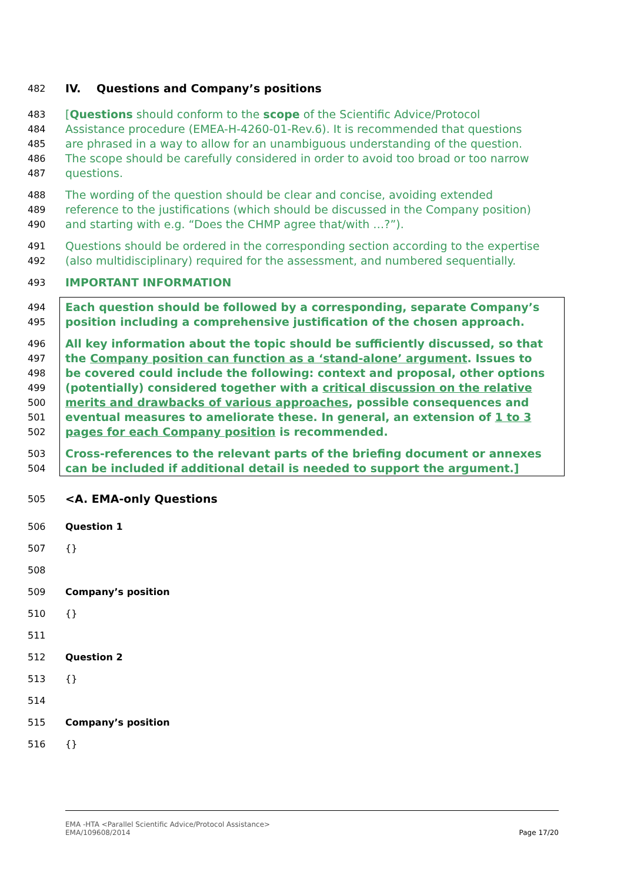482 IV. Questions and Company’s positions
483 [Questions should conform to the scope of the Scientific Advice/Protocol
484 Assistance procedure (EMEA-H-4260-01-Rev.6). It is recommended that questions
485 are phrased in a way to allow for an unambiguous understanding of the question.
486 The scope should be carefully considered in order to avoid too broad or too narrow
487 questions.
488 The wording of the question should be clear and concise, avoiding extended
489 reference to the justifications (which should be discussed in the Company position)
490 and starting with e.g. “Does the CHMP agree that/with …?”).
491 Questions should be ordered in the corresponding section according to the expertise
492 (also multidisciplinary) required for the assessment, and numbered sequentially.
493 IMPORTANT INFORMATION
494 Each question should be followed by a corresponding, separate Company’s
495 position including a comprehensive justification of the chosen approach.
496 All key information about the topic should be sufficiently discussed, so that
497 the Company position can function as a ‘stand-alone’ argument. Issues to
498 be covered could include the following: context and proposal, other options
499 (potentially) considered together with a critical discussion on the relative
500 merits and drawbacks of various approaches, possible consequences and
501 eventual measures to ameliorate these. In general, an extension of 1 to 3
502 pages for each Company position is recommended.
503 Cross-references to the relevant parts of the briefing document or annexes
504 can be included if additional detail is needed to support the argument.]
505 <A. EMA-only Questions
506 Question 1
507 {}
508
509 Company’s position
510 {}
511
512 Question 2
513 {}
514
515 Company’s position
516 {}
EMA -HTA <Parallel Scientific Advice/Protocol Assistance>
EMA/109608/2014
Page 17/20